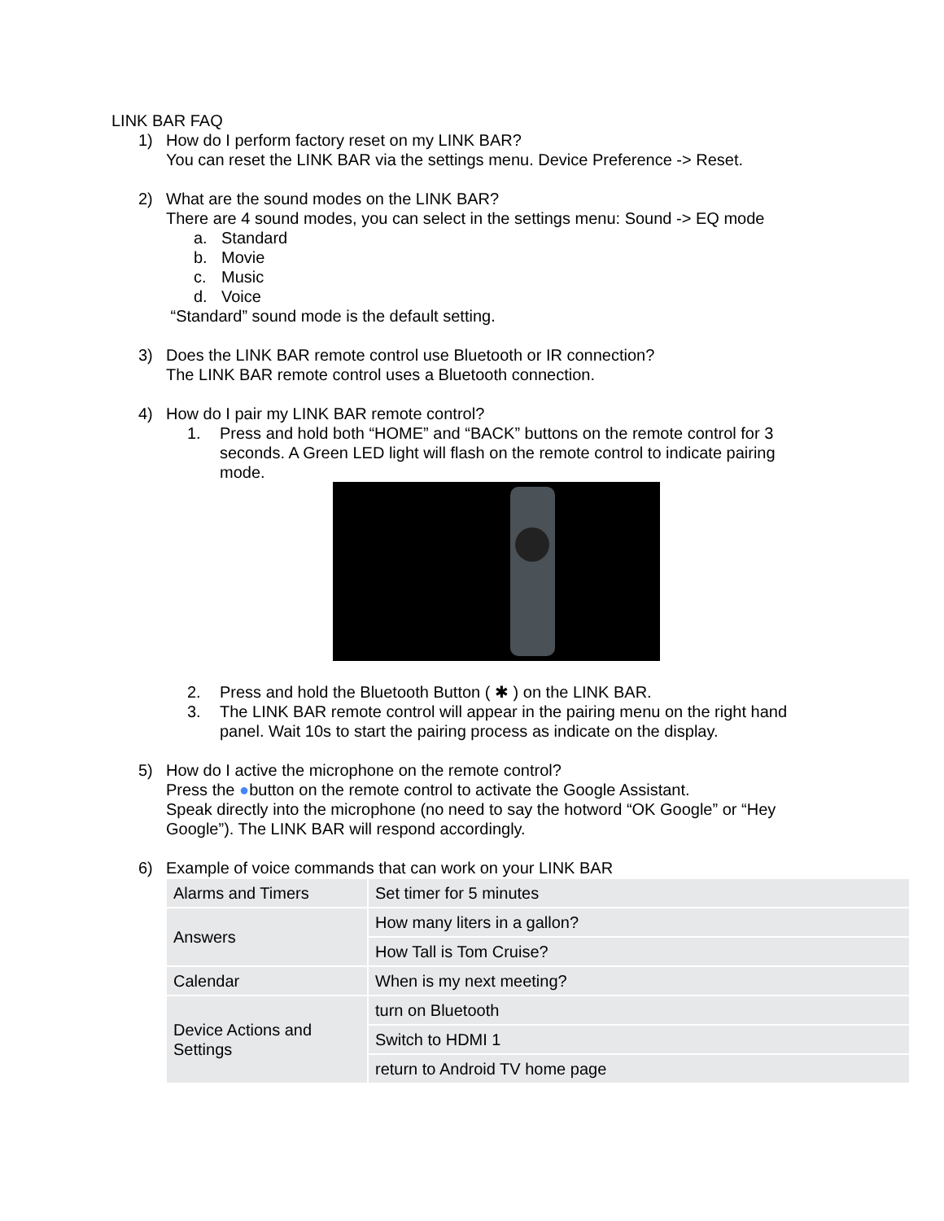LINK BAR FAQ
1) How do I perform factory reset on my LINK BAR?
You can reset the LINK BAR via the settings menu. Device Preference -> Reset.
2) What are the sound modes on the LINK BAR?
There are 4 sound modes, you can select in the settings menu: Sound -> EQ mode
a. Standard
b. Movie
c. Music
d. Voice
“Standard” sound mode is the default setting.
3) Does the LINK BAR remote control use Bluetooth or IR connection?
The LINK BAR remote control uses a Bluetooth connection.
4) How do I pair my LINK BAR remote control?
1. Press and hold both “HOME” and “BACK” buttons on the remote control for 3 seconds. A Green LED light will flash on the remote control to indicate pairing mode.
2. Press and hold the Bluetooth Button ( ✱ ) on the LINK BAR.
3. The LINK BAR remote control will appear in the pairing menu on the right hand panel. Wait 10s to start the pairing process as indicate on the display.
5) How do I active the microphone on the remote control?
Press the ●button on the remote control to activate the Google Assistant.
Speak directly into the microphone (no need to say the hotword “OK Google” or “Hey Google”). The LINK BAR will respond accordingly.
6) Example of voice commands that can work on your LINK BAR
| Alarms and Timers | Set timer for 5 minutes |
| Answers | How many liters in a gallon? |
| | How Tall is Tom Cruise? |
| Calendar | When is my next meeting? |
| Device Actions and Settings | turn on Bluetooth |
| | Switch to HDMI 1 |
| | return to Android TV home page |